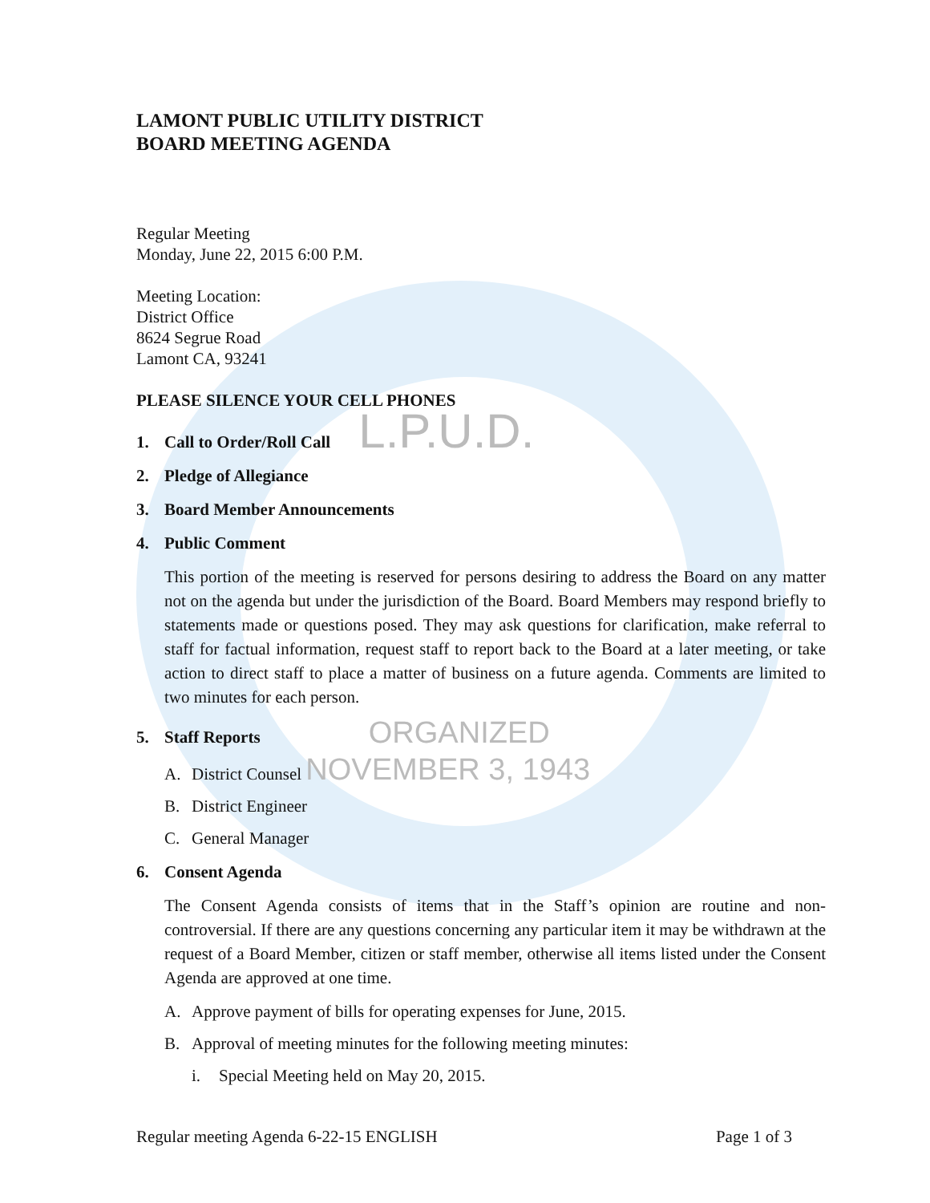LAMONT PUBLIC UTILITY DISTRICT
BOARD MEETING AGENDA
Regular Meeting
Monday, June 22, 2015 6:00 P.M.
Meeting Location:
District Office
8624 Segrue Road
Lamont CA, 93241
PLEASE SILENCE YOUR CELL PHONES
1. Call to Order/Roll Call L.P.U.D.
2. Pledge of Allegiance
3. Board Member Announcements
4. Public Comment
This portion of the meeting is reserved for persons desiring to address the Board on any matter not on the agenda but under the jurisdiction of the Board. Board Members may respond briefly to statements made or questions posed. They may ask questions for clarification, make referral to staff for factual information, request staff to report back to the Board at a later meeting, or take action to direct staff to place a matter of business on a future agenda. Comments are limited to two minutes for each person.
5. Staff Reports ORGANIZED
A. District Counsel NOVEMBER 3, 1943
B. District Engineer
C. General Manager
6. Consent Agenda
The Consent Agenda consists of items that in the Staff’s opinion are routine and non-controversial. If there are any questions concerning any particular item it may be withdrawn at the request of a Board Member, citizen or staff member, otherwise all items listed under the Consent Agenda are approved at one time.
A. Approve payment of bills for operating expenses for June, 2015.
B. Approval of meeting minutes for the following meeting minutes:
i. Special Meeting held on May 20, 2015.
Regular meeting Agenda 6-22-15 ENGLISH Page 1 of 3